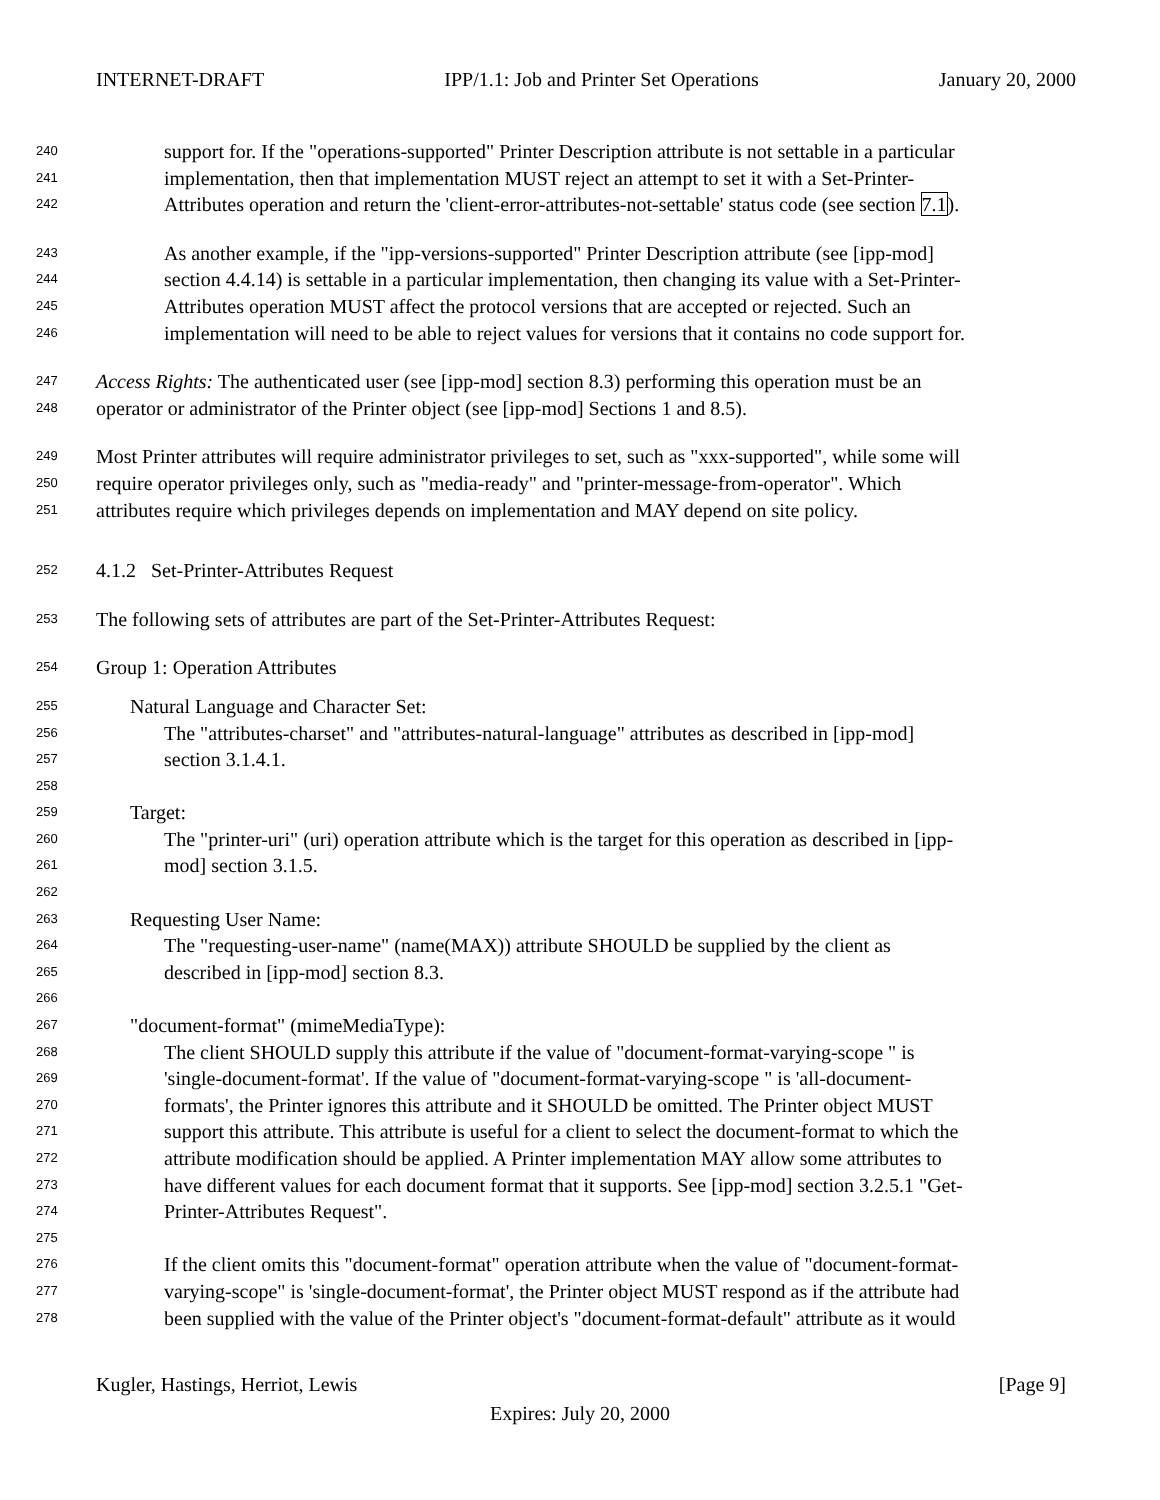INTERNET-DRAFT IPP/1.1: Job and Printer Set Operations January 20, 2000
240 support for. If the "operations-supported" Printer Description attribute is not settable in a particular
241 implementation, then that implementation MUST reject an attempt to set it with a Set-Printer-
242 Attributes operation and return the 'client-error-attributes-not-settable' status code (see section 7.1).
243 As another example, if the "ipp-versions-supported" Printer Description attribute (see [ipp-mod]
244 section 4.4.14) is settable in a particular implementation, then changing its value with a Set-Printer-
245 Attributes operation MUST affect the protocol versions that are accepted or rejected. Such an
246 implementation will need to be able to reject values for versions that it contains no code support for.
247 Access Rights: The authenticated user (see [ipp-mod] section 8.3) performing this operation must be an
248 operator or administrator of the Printer object (see [ipp-mod] Sections 1 and 8.5).
249 Most Printer attributes will require administrator privileges to set, such as "xxx-supported", while some will
250 require operator privileges only, such as "media-ready" and "printer-message-from-operator". Which
251 attributes require which privileges depends on implementation and MAY depend on site policy.
252 4.1.2 Set-Printer-Attributes Request
253 The following sets of attributes are part of the Set-Printer-Attributes Request:
254 Group 1: Operation Attributes
255 Natural Language and Character Set:
256 The "attributes-charset" and "attributes-natural-language" attributes as described in [ipp-mod]
257 section 3.1.4.1.
258
259 Target:
260 The "printer-uri" (uri) operation attribute which is the target for this operation as described in [ipp-
261 mod] section 3.1.5.
262
263 Requesting User Name:
264 The "requesting-user-name" (name(MAX)) attribute SHOULD be supplied by the client as
265 described in [ipp-mod] section 8.3.
266
267 "document-format" (mimeMediaType):
268 The client SHOULD supply this attribute if the value of "document-format-varying-scope " is
269 'single-document-format'. If the value of "document-format-varying-scope " is 'all-document-
270 formats', the Printer ignores this attribute and it SHOULD be omitted. The Printer object MUST
271 support this attribute. This attribute is useful for a client to select the document-format to which the
272 attribute modification should be applied. A Printer implementation MAY allow some attributes to
273 have different values for each document format that it supports. See [ipp-mod] section 3.2.5.1 "Get-
274 Printer-Attributes Request".
275
276 If the client omits this "document-format" operation attribute when the value of "document-format-
277 varying-scope" is 'single-document-format', the Printer object MUST respond as if the attribute had
278 been supplied with the value of the Printer object's "document-format-default" attribute as it would
Kugler, Hastings, Herriot, Lewis [Page 9]
Expires: July 20, 2000